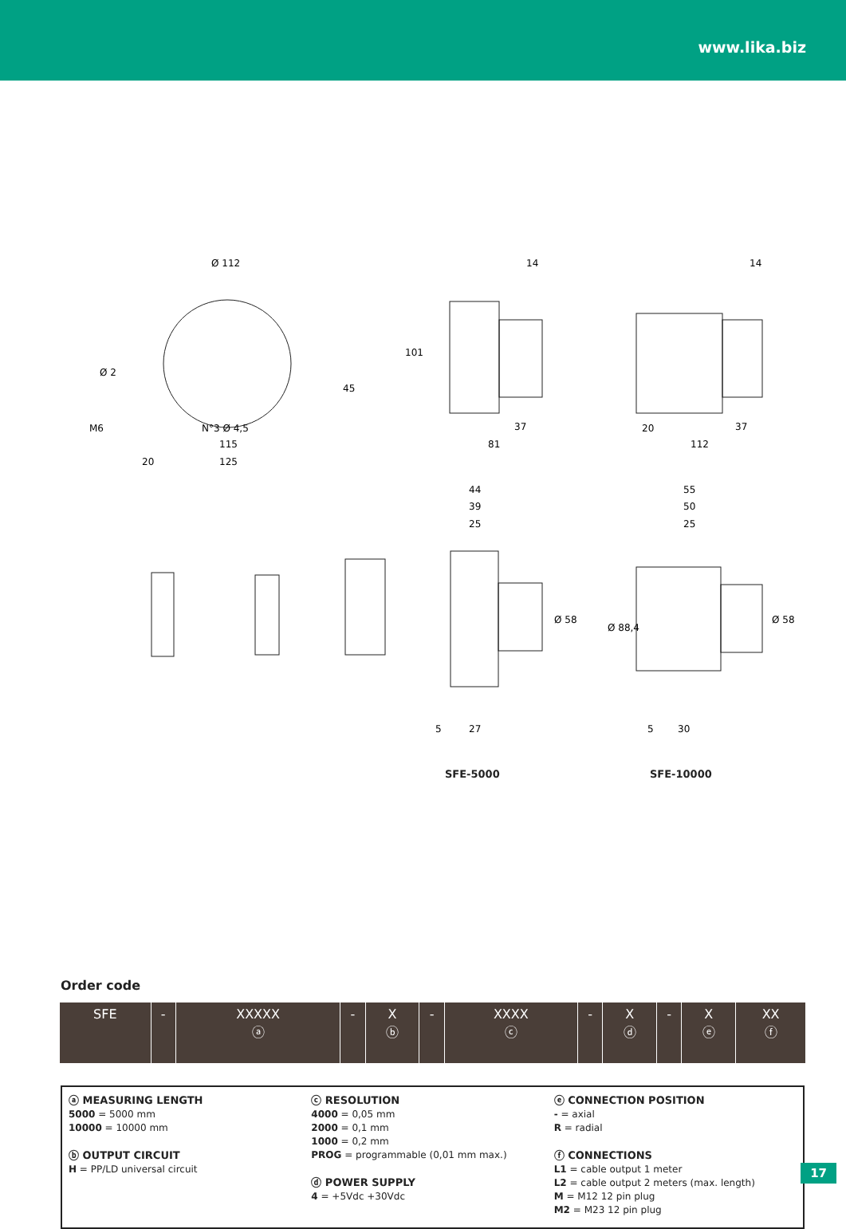www.lika.biz
Ø 112
45
115
125
20
Ø 2
N°3 Ø 4,5
M6
14
101
37
81
14
20
37
112
44
39
25
Ø 58
5
27
55
50
25
Ø 88,4
Ø 58
5
30
SFE-5000 SFE-10000
Order code
| SFE | - | XXXXX ⓐ | - | X ⓑ | - | XXXX ⓒ | - | X ⓓ | - | X ⓔ | XX ⓕ |
ⓐ MEASURING LENGTH
5000 = 5000 mm
10000 = 10000 mm
ⓑ OUTPUT CIRCUIT
H = PP/LD universal circuit
ⓒ RESOLUTION
4000 = 0,05 mm
2000 = 0,1 mm
1000 = 0,2 mm
PROG = programmable (0,01 mm max.)
ⓓ POWER SUPPLY
4 = +5Vdc +30Vdc
ⓔ CONNECTION POSITION
- = axial
R = radial
ⓕ CONNECTIONS
L1 = cable output 1 meter
L2 = cable output 2 meters (max. length)
M = M12 12 pin plug
M2 = M23 12 pin plug
17